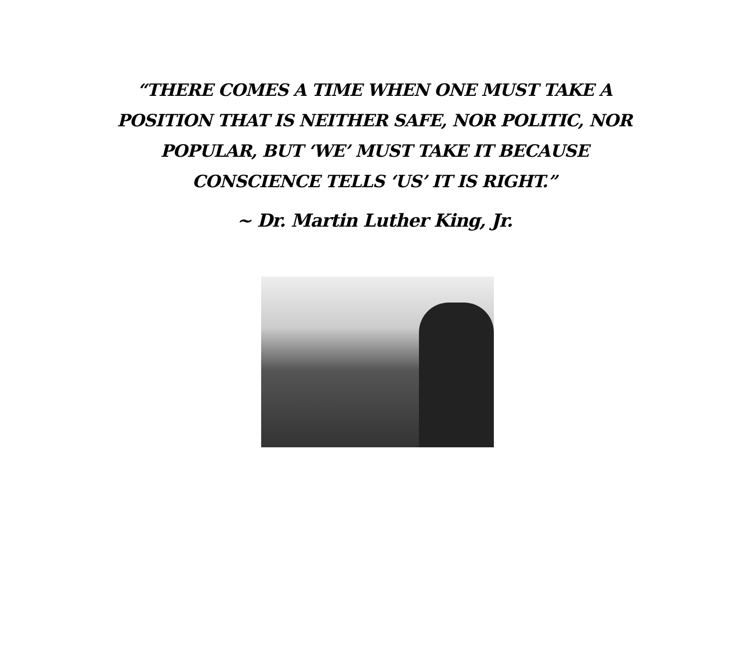“THERE COMES A TIME WHEN ONE MUST TAKE A POSITION THAT IS NEITHER SAFE, NOR POLITIC, NOR POPULAR, BUT ‘WE’ MUST TAKE IT BECAUSE CONSCIENCE TELLS ‘US’ IT IS RIGHT.”
~ Dr. Martin Luther King, Jr.